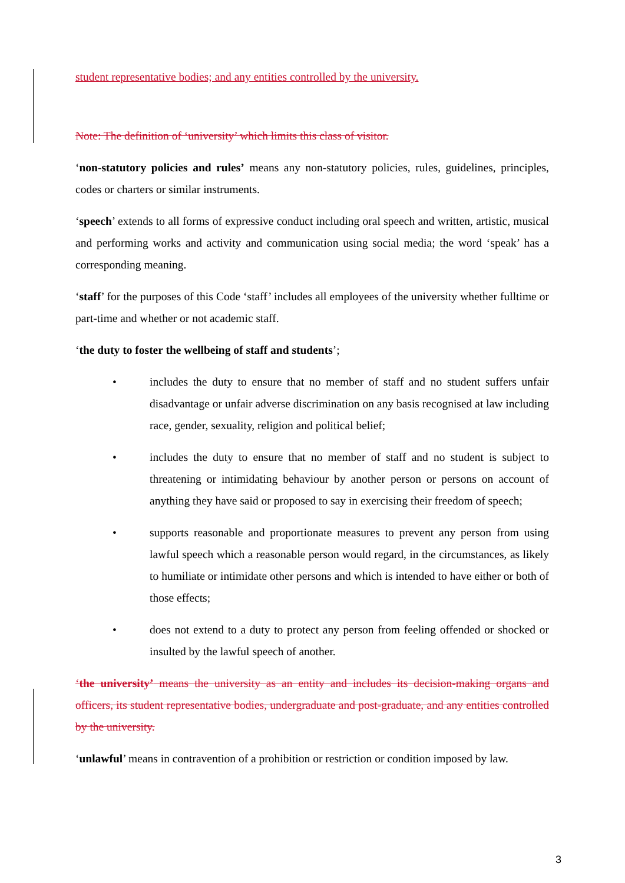student representative bodies; and any entities controlled by the university.
Note: The definition of ‘university’ which limits this class of visitor.
‘non-statutory policies and rules’ means any non-statutory policies, rules, guidelines, principles, codes or charters or similar instruments.
‘speech’ extends to all forms of expressive conduct including oral speech and written, artistic, musical and performing works and activity and communication using social media; the word ‘speak’ has a corresponding meaning.
‘staff’ for the purposes of this Code ‘staff’ includes all employees of the university whether fulltime or part-time and whether or not academic staff.
‘the duty to foster the wellbeing of staff and students’;
• includes the duty to ensure that no member of staff and no student suffers unfair disadvantage or unfair adverse discrimination on any basis recognised at law including race, gender, sexuality, religion and political belief;
• includes the duty to ensure that no member of staff and no student is subject to threatening or intimidating behaviour by another person or persons on account of anything they have said or proposed to say in exercising their freedom of speech;
• supports reasonable and proportionate measures to prevent any person from using lawful speech which a reasonable person would regard, in the circumstances, as likely to humiliate or intimidate other persons and which is intended to have either or both of those effects;
• does not extend to a duty to protect any person from feeling offended or shocked or insulted by the lawful speech of another.
‘the university’ means the university as an entity and includes its decision-making organs and officers, its student representative bodies, undergraduate and post-graduate, and any entities controlled by the university.
‘unlawful’ means in contravention of a prohibition or restriction or condition imposed by law.
3